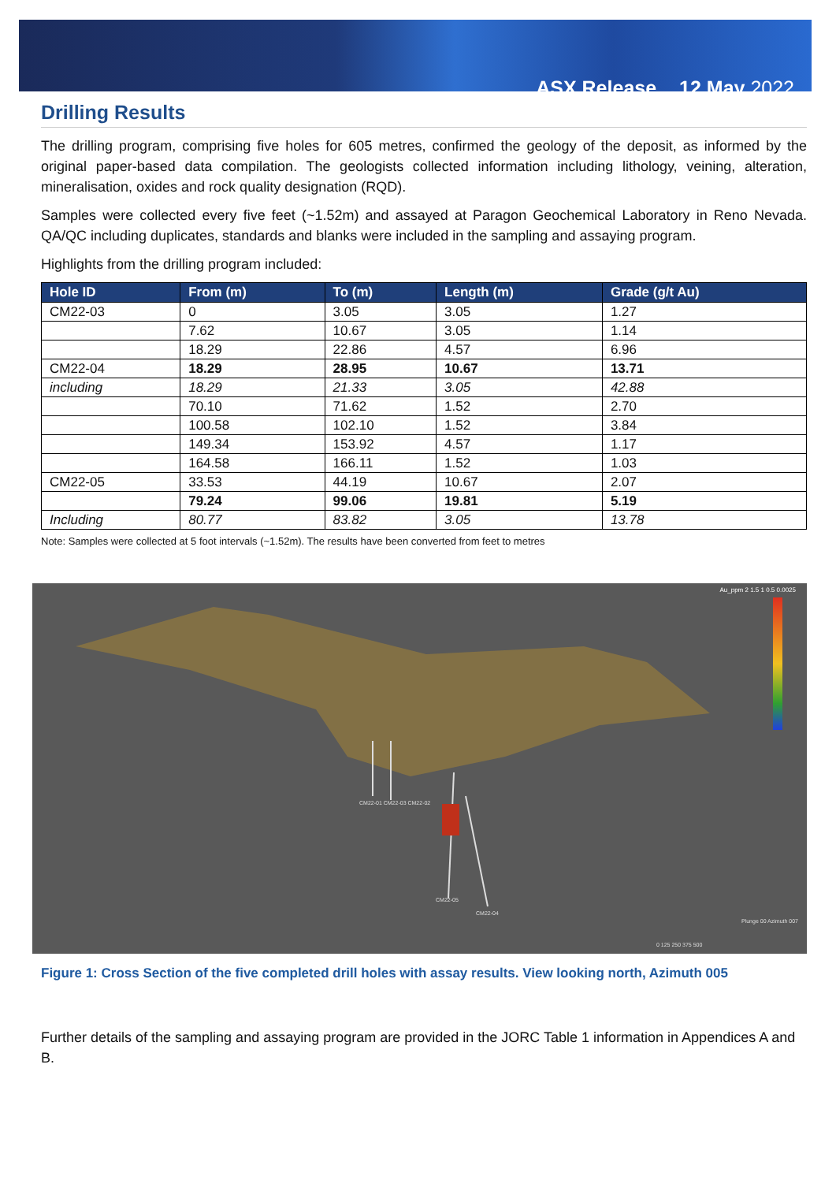ASX Release 12 May 2022
Drilling Results
The drilling program, comprising five holes for 605 metres, confirmed the geology of the deposit, as informed by the original paper-based data compilation. The geologists collected information including lithology, veining, alteration, mineralisation, oxides and rock quality designation (RQD).
Samples were collected every five feet (~1.52m) and assayed at Paragon Geochemical Laboratory in Reno Nevada. QA/QC including duplicates, standards and blanks were included in the sampling and assaying program.
Highlights from the drilling program included:
| Hole ID | From (m) | To (m) | Length (m) | Grade (g/t Au) |
| --- | --- | --- | --- | --- |
| CM22-03 | 0 | 3.05 | 3.05 | 1.27 |
| | 7.62 | 10.67 | 3.05 | 1.14 |
| | 18.29 | 22.86 | 4.57 | 6.96 |
| CM22-04 | 18.29 | 28.95 | 10.67 | 13.71 |
| including | 18.29 | 21.33 | 3.05 | 42.88 |
| | 70.10 | 71.62 | 1.52 | 2.70 |
| | 100.58 | 102.10 | 1.52 | 3.84 |
| | 149.34 | 153.92 | 4.57 | 1.17 |
| | 164.58 | 166.11 | 1.52 | 1.03 |
| CM22-05 | 33.53 | 44.19 | 10.67 | 2.07 |
| | 79.24 | 99.06 | 19.81 | 5.19 |
| Including | 80.77 | 83.82 | 3.05 | 13.78 |
Note: Samples were collected at 5 foot intervals (~1.52m). The results have been converted from feet to metres
Au_ppm 2 1.5 1 0.5 0.0025
CM22-01 CM22-03 CM22-02
CM22-05
CM22-04
Plunge 00 Azimuth 007
0 125 250 375 500
Figure 1: Cross Section of the five completed drill holes with assay results. View looking north, Azimuth 005
Further details of the sampling and assaying program are provided in the JORC Table 1 information in Appendices A and B.